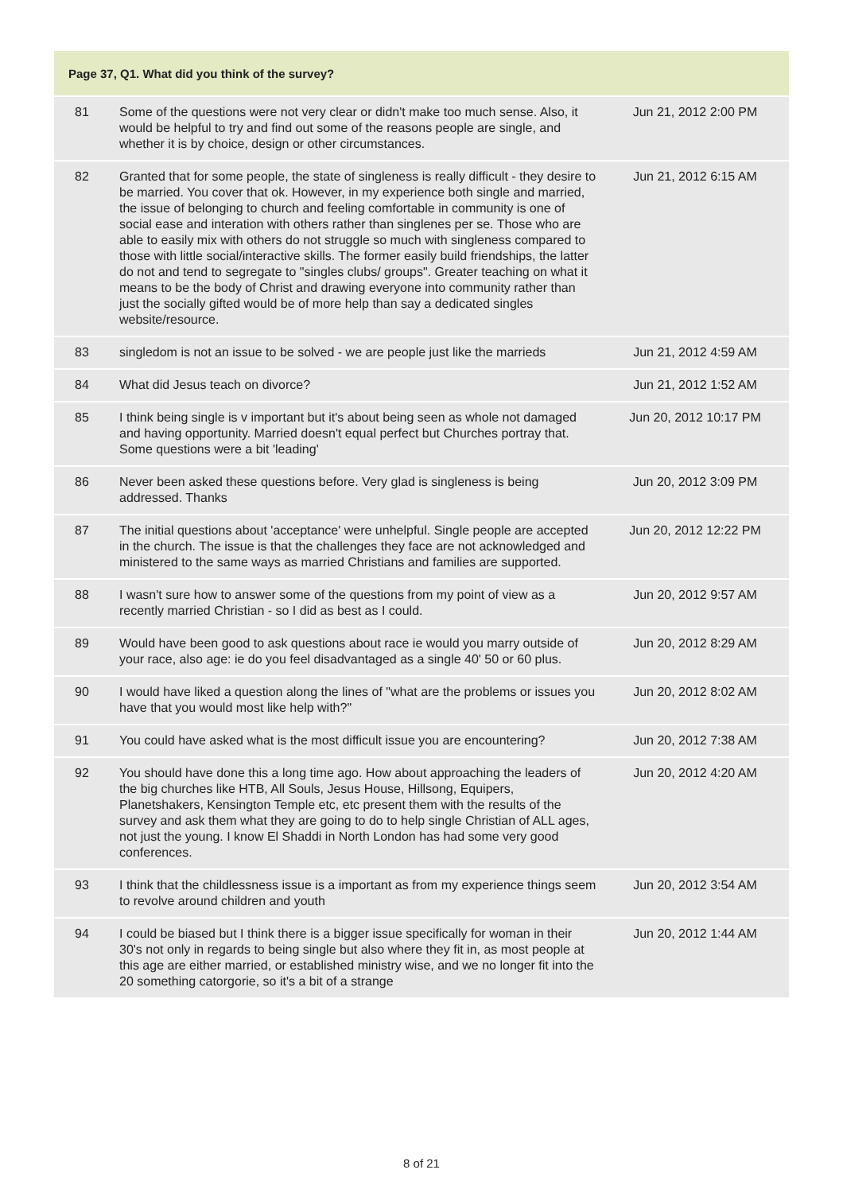| Page 37, Q1. What did you think of the survey? | | |
| --- | --- | --- |
| 81 | Some of the questions were not very clear or didn't make too much sense. Also, it would be helpful to try and find out some of the reasons people are single, and whether it is by choice, design or other circumstances. | Jun 21, 2012 2:00 PM |
| 82 | Granted that for some people, the state of singleness is really difficult - they desire to be married. You cover that ok. However, in my experience both single and married, the issue of belonging to church and feeling comfortable in community is one of social ease and interation with others rather than singlenes per se. Those who are able to easily mix with others do not struggle so much with singleness compared to those with little social/interactive skills. The former easily build friendships, the latter do not and tend to segregate to "singles clubs/ groups". Greater teaching on what it means to be the body of Christ and drawing everyone into community rather than just the socially gifted would be of more help than say a dedicated singles website/resource. | Jun 21, 2012 6:15 AM |
| 83 | singledom is not an issue to be solved - we are people just like the marrieds | Jun 21, 2012 4:59 AM |
| 84 | What did Jesus teach on divorce? | Jun 21, 2012 1:52 AM |
| 85 | I think being single is v important but it's about being seen as whole not damaged and having opportunity. Married doesn't equal perfect but Churches portray that. Some questions were a bit 'leading' | Jun 20, 2012 10:17 PM |
| 86 | Never been asked these questions before. Very glad is singleness is being addressed. Thanks | Jun 20, 2012 3:09 PM |
| 87 | The initial questions about 'acceptance' were unhelpful. Single people are accepted in the church. The issue is that the challenges they face are not acknowledged and ministered to the same ways as married Christians and families are supported. | Jun 20, 2012 12:22 PM |
| 88 | I wasn't sure how to answer some of the questions from my point of view as a recently married Christian - so I did as best as I could. | Jun 20, 2012 9:57 AM |
| 89 | Would have been good to ask questions about race ie would you marry outside of your race, also age: ie do you feel disadvantaged as a single 40' 50 or 60 plus. | Jun 20, 2012 8:29 AM |
| 90 | I would have liked a question along the lines of "what are the problems or issues you have that you would most like help with?" | Jun 20, 2012 8:02 AM |
| 91 | You could have asked what is the most difficult issue you are encountering? | Jun 20, 2012 7:38 AM |
| 92 | You should have done this a long time ago. How about approaching the leaders of the big churches like HTB, All Souls, Jesus House, Hillsong, Equipers, Planetshakers, Kensington Temple etc, etc present them with the results of the survey and ask them what they are going to do to help single Christian of ALL ages, not just the young. I know El Shaddi in North London has had some very good conferences. | Jun 20, 2012 4:20 AM |
| 93 | I think that the childlessness issue is a important as from my experience things seem to revolve around children and youth | Jun 20, 2012 3:54 AM |
| 94 | I could be biased but I think there is a bigger issue specifically for woman in their 30's not only in regards to being single but also where they fit in, as most people at this age are either married, or established ministry wise, and we no longer fit into the 20 something catorgorie, so it's a bit of a strange | Jun 20, 2012 1:44 AM |
8 of 21